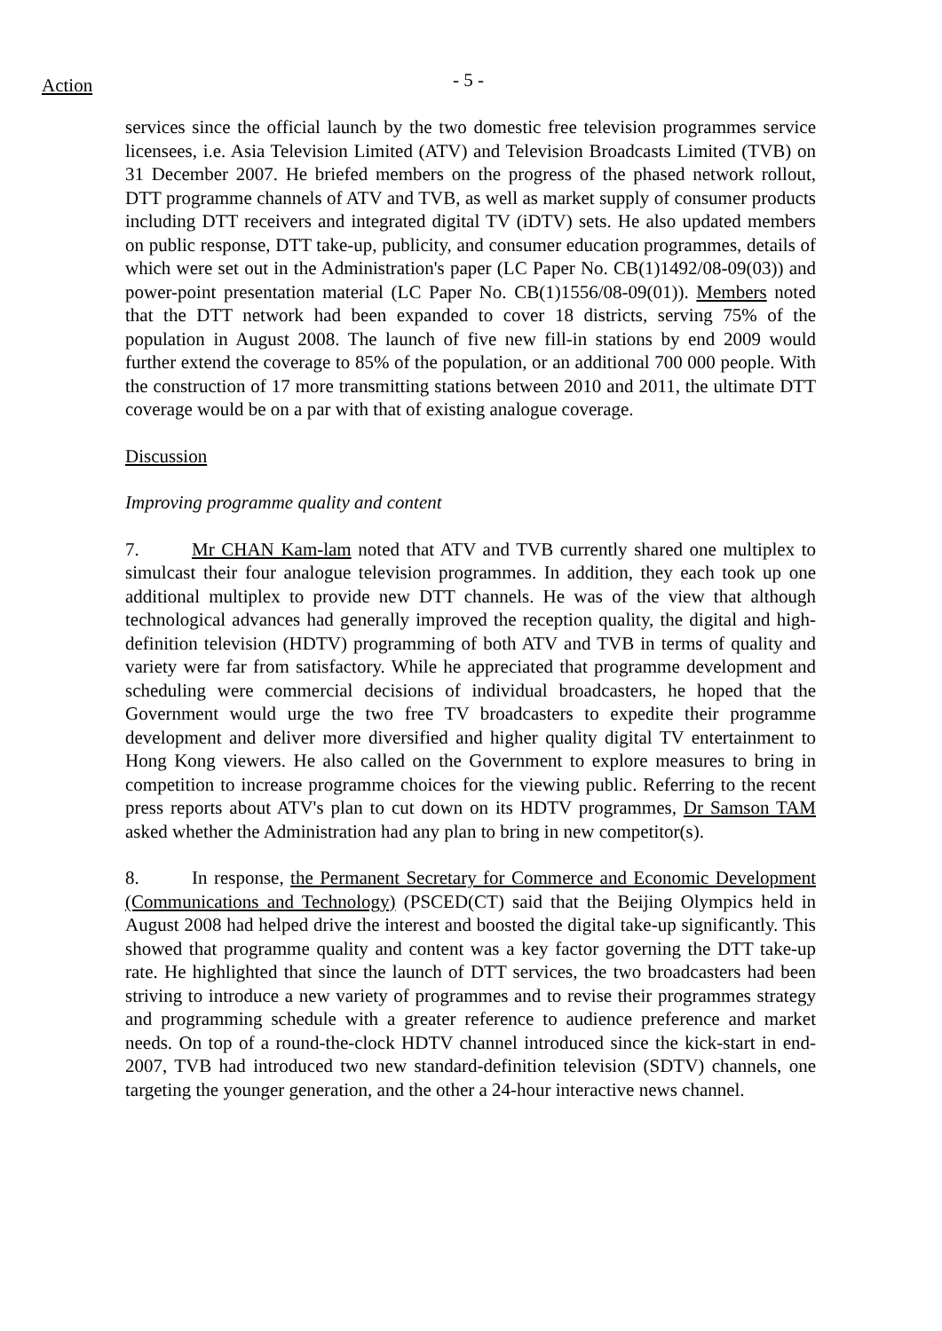Action - 5 -
services since the official launch by the two domestic free television programmes service licensees, i.e. Asia Television Limited (ATV) and Television Broadcasts Limited (TVB) on 31 December 2007. He briefed members on the progress of the phased network rollout, DTT programme channels of ATV and TVB, as well as market supply of consumer products including DTT receivers and integrated digital TV (iDTV) sets. He also updated members on public response, DTT take-up, publicity, and consumer education programmes, details of which were set out in the Administration's paper (LC Paper No. CB(1)1492/08-09(03)) and power-point presentation material (LC Paper No. CB(1)1556/08-09(01)). Members noted that the DTT network had been expanded to cover 18 districts, serving 75% of the population in August 2008. The launch of five new fill-in stations by end 2009 would further extend the coverage to 85% of the population, or an additional 700 000 people. With the construction of 17 more transmitting stations between 2010 and 2011, the ultimate DTT coverage would be on a par with that of existing analogue coverage.
Discussion
Improving programme quality and content
7. Mr CHAN Kam-lam noted that ATV and TVB currently shared one multiplex to simulcast their four analogue television programmes. In addition, they each took up one additional multiplex to provide new DTT channels. He was of the view that although technological advances had generally improved the reception quality, the digital and high-definition television (HDTV) programming of both ATV and TVB in terms of quality and variety were far from satisfactory. While he appreciated that programme development and scheduling were commercial decisions of individual broadcasters, he hoped that the Government would urge the two free TV broadcasters to expedite their programme development and deliver more diversified and higher quality digital TV entertainment to Hong Kong viewers. He also called on the Government to explore measures to bring in competition to increase programme choices for the viewing public. Referring to the recent press reports about ATV's plan to cut down on its HDTV programmes, Dr Samson TAM asked whether the Administration had any plan to bring in new competitor(s).
8. In response, the Permanent Secretary for Commerce and Economic Development (Communications and Technology) (PSCED(CT) said that the Beijing Olympics held in August 2008 had helped drive the interest and boosted the digital take-up significantly. This showed that programme quality and content was a key factor governing the DTT take-up rate. He highlighted that since the launch of DTT services, the two broadcasters had been striving to introduce a new variety of programmes and to revise their programmes strategy and programming schedule with a greater reference to audience preference and market needs. On top of a round-the-clock HDTV channel introduced since the kick-start in end-2007, TVB had introduced two new standard-definition television (SDTV) channels, one targeting the younger generation, and the other a 24-hour interactive news channel.